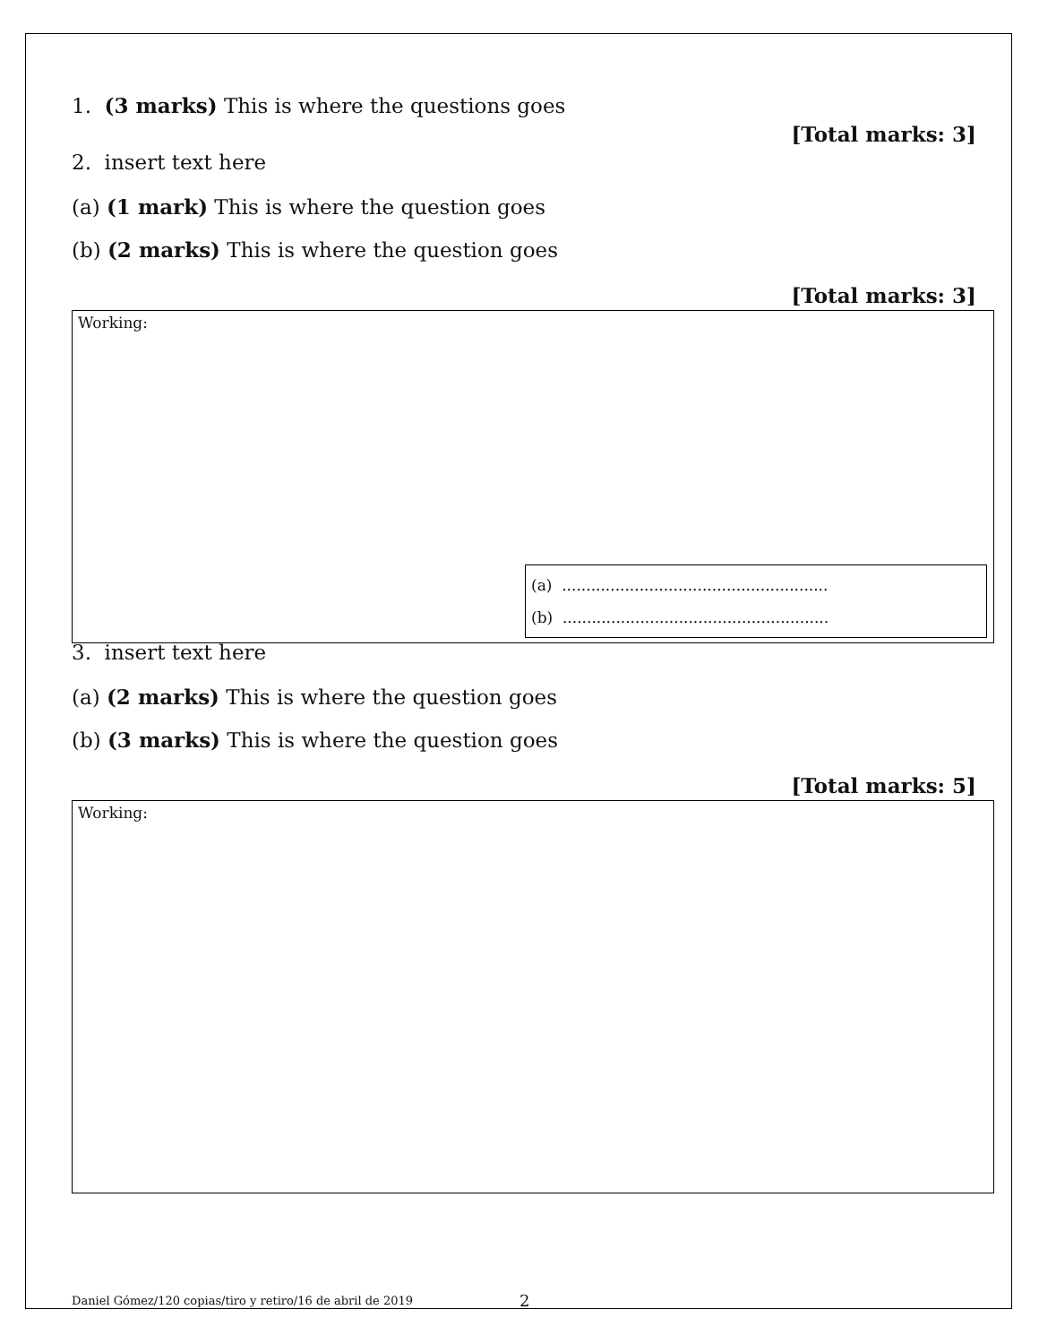1. (3 marks) This is where the questions goes
[Total marks: 3]
2. insert text here
(a) (1 mark) This is where the question goes
(b) (2 marks) This is where the question goes
[Total marks: 3]
Working:
(a) .......................................................
(b) .......................................................
3. insert text here
(a) (2 marks) This is where the question goes
(b) (3 marks) This is where the question goes
[Total marks: 5]
Working:
Daniel Gómez/120 copias/tiro y retiro/16 de abril de 2019
2